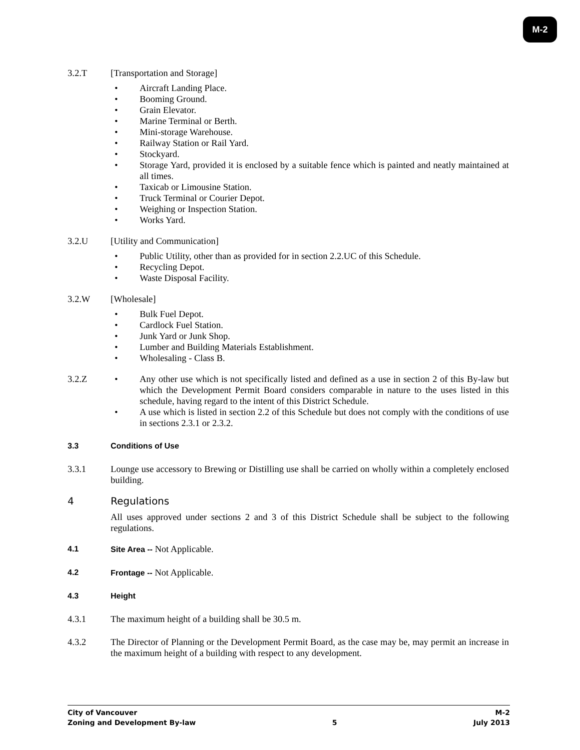M-2
3.2.T [Transportation and Storage]
• Aircraft Landing Place.
• Booming Ground.
• Grain Elevator.
• Marine Terminal or Berth.
• Mini-storage Warehouse.
• Railway Station or Rail Yard.
• Stockyard.
• Storage Yard, provided it is enclosed by a suitable fence which is painted and neatly maintained at all times.
• Taxicab or Limousine Station.
• Truck Terminal or Courier Depot.
• Weighing or Inspection Station.
• Works Yard.
3.2.U [Utility and Communication]
• Public Utility, other than as provided for in section 2.2.UC of this Schedule.
• Recycling Depot.
• Waste Disposal Facility.
3.2.W [Wholesale]
• Bulk Fuel Depot.
• Cardlock Fuel Station.
• Junk Yard or Junk Shop.
• Lumber and Building Materials Establishment.
• Wholesaling - Class B.
3.2.Z • Any other use which is not specifically listed and defined as a use in section 2 of this By-law but which the Development Permit Board considers comparable in nature to the uses listed in this schedule, having regard to the intent of this District Schedule.
• A use which is listed in section 2.2 of this Schedule but does not comply with the conditions of use in sections 2.3.1 or 2.3.2.
3.3 Conditions of Use
3.3.1 Lounge use accessory to Brewing or Distilling use shall be carried on wholly within a completely enclosed building.
4 Regulations
All uses approved under sections 2 and 3 of this District Schedule shall be subject to the following regulations.
4.1 Site Area -- Not Applicable.
4.2 Frontage -- Not Applicable.
4.3 Height
4.3.1 The maximum height of a building shall be 30.5 m.
4.3.2 The Director of Planning or the Development Permit Board, as the case may be, may permit an increase in the maximum height of a building with respect to any development.
City of Vancouver
Zoning and Development By-law
5 M-2
July 2013